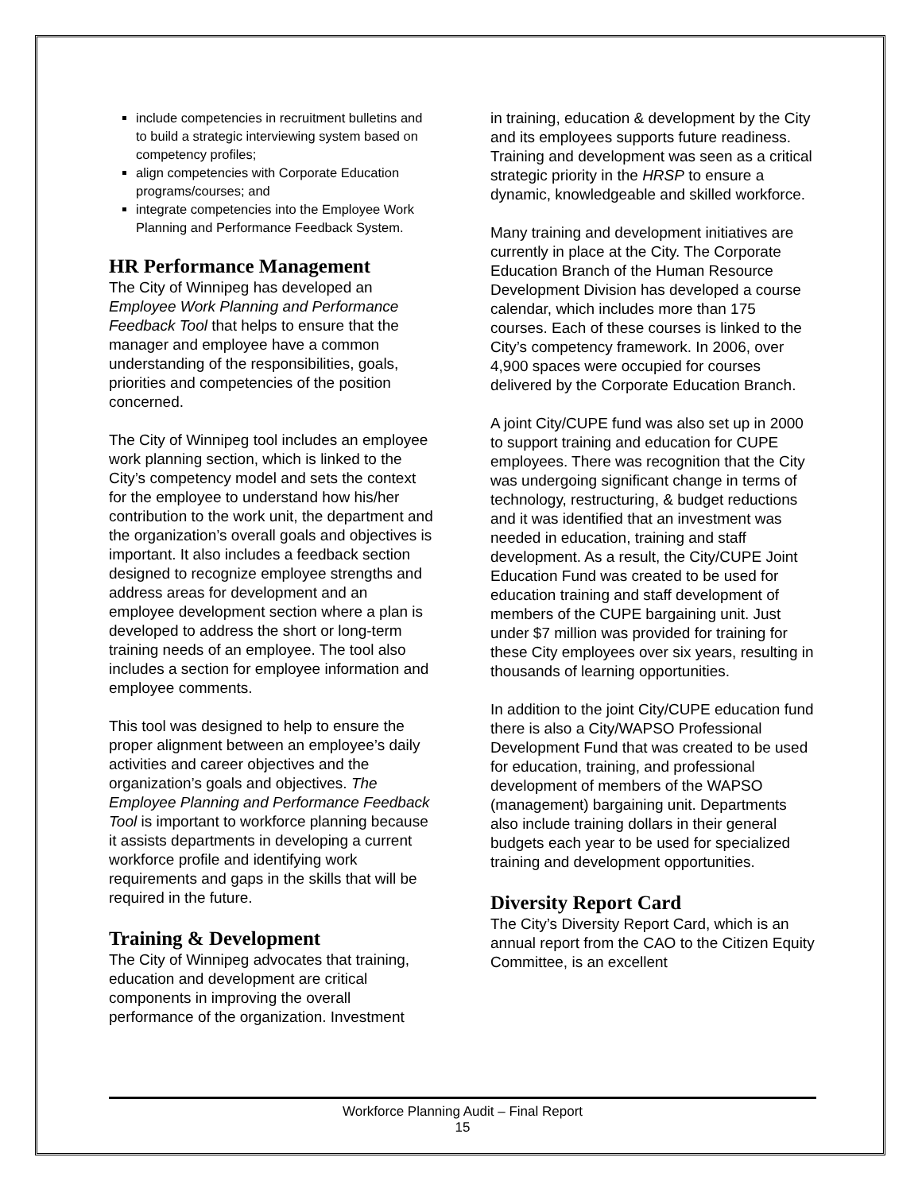include competencies in recruitment bulletins and to build a strategic interviewing system based on competency profiles;
align competencies with Corporate Education programs/courses; and
integrate competencies into the Employee Work Planning and Performance Feedback System.
HR Performance Management
The City of Winnipeg has developed an Employee Work Planning and Performance Feedback Tool that helps to ensure that the manager and employee have a common understanding of the responsibilities, goals, priorities and competencies of the position concerned.
The City of Winnipeg tool includes an employee work planning section, which is linked to the City’s competency model and sets the context for the employee to understand how his/her contribution to the work unit, the department and the organization’s overall goals and objectives is important. It also includes a feedback section designed to recognize employee strengths and address areas for development and an employee development section where a plan is developed to address the short or long-term training needs of an employee. The tool also includes a section for employee information and employee comments.
This tool was designed to help to ensure the proper alignment between an employee’s daily activities and career objectives and the organization’s goals and objectives. The Employee Planning and Performance Feedback Tool is important to workforce planning because it assists departments in developing a current workforce profile and identifying work requirements and gaps in the skills that will be required in the future.
Training & Development
The City of Winnipeg advocates that training, education and development are critical components in improving the overall performance of the organization. Investment
in training, education & development by the City and its employees supports future readiness. Training and development was seen as a critical strategic priority in the HRSP to ensure a dynamic, knowledgeable and skilled workforce.
Many training and development initiatives are currently in place at the City. The Corporate Education Branch of the Human Resource Development Division has developed a course calendar, which includes more than 175 courses. Each of these courses is linked to the City’s competency framework. In 2006, over 4,900 spaces were occupied for courses delivered by the Corporate Education Branch.
A joint City/CUPE fund was also set up in 2000 to support training and education for CUPE employees. There was recognition that the City was undergoing significant change in terms of technology, restructuring, & budget reductions and it was identified that an investment was needed in education, training and staff development. As a result, the City/CUPE Joint Education Fund was created to be used for education training and staff development of members of the CUPE bargaining unit. Just under $7 million was provided for training for these City employees over six years, resulting in thousands of learning opportunities.
In addition to the joint City/CUPE education fund there is also a City/WAPSO Professional Development Fund that was created to be used for education, training, and professional development of members of the WAPSO (management) bargaining unit. Departments also include training dollars in their general budgets each year to be used for specialized training and development opportunities.
Diversity Report Card
The City’s Diversity Report Card, which is an annual report from the CAO to the Citizen Equity Committee, is an excellent
Workforce Planning Audit – Final Report
15